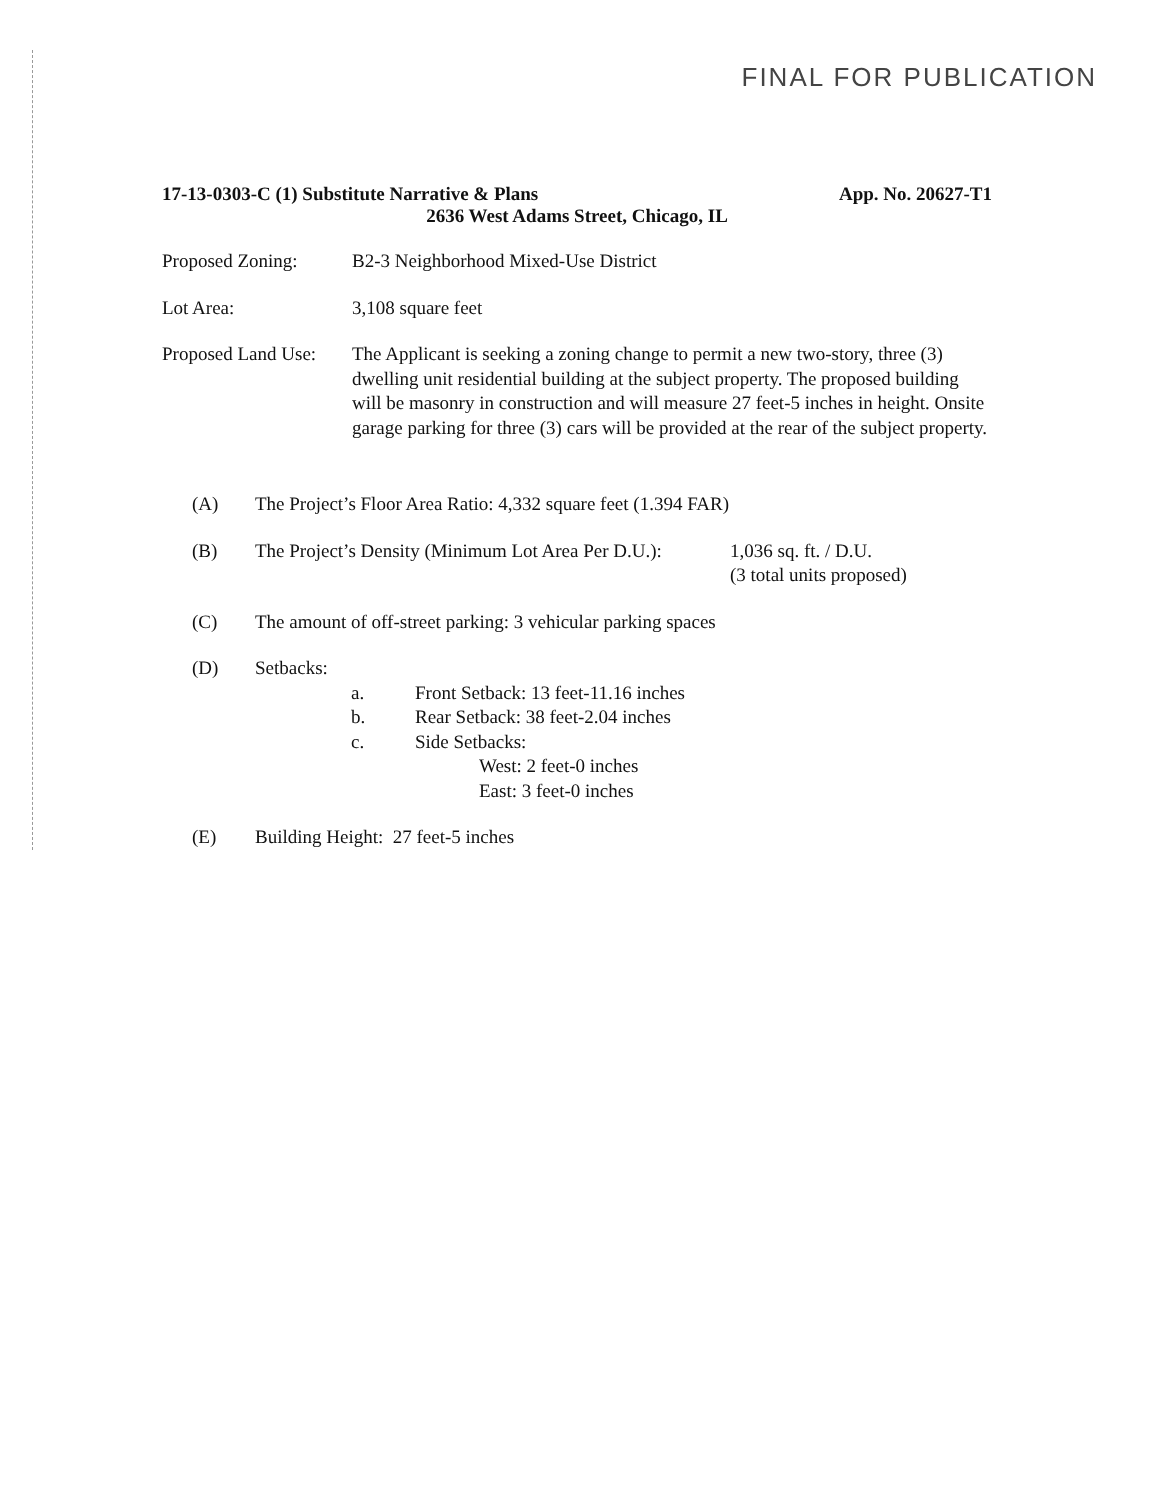FINAL FOR PUBLICATION
17-13-0303-C (1) Substitute Narrative & Plans App. No. 20627-T1
2636 West Adams Street, Chicago, IL
Proposed Zoning: B2-3 Neighborhood Mixed-Use District
Lot Area: 3,108 square feet
Proposed Land Use:
The Applicant is seeking a zoning change to permit a new two-story, three (3) dwelling unit residential building at the subject property. The proposed building will be masonry in construction and will measure 27 feet-5 inches in height. Onsite garage parking for three (3) cars will be provided at the rear of the subject property.
(A) The Project’s Floor Area Ratio: 4,332 square feet (1.394 FAR)
(B) The Project’s Density (Minimum Lot Area Per D.U.):
1,036 sq. ft. / D.U.
(3 total units proposed)
(C) The amount of off-street parking: 3 vehicular parking spaces
(D) Setbacks:
a. Front Setback: 13 feet-11.16 inches
b. Rear Setback: 38 feet-2.04 inches
c. Side Setbacks:
West: 2 feet-0 inches
East: 3 feet-0 inches
(E) Building Height: 27 feet-5 inches